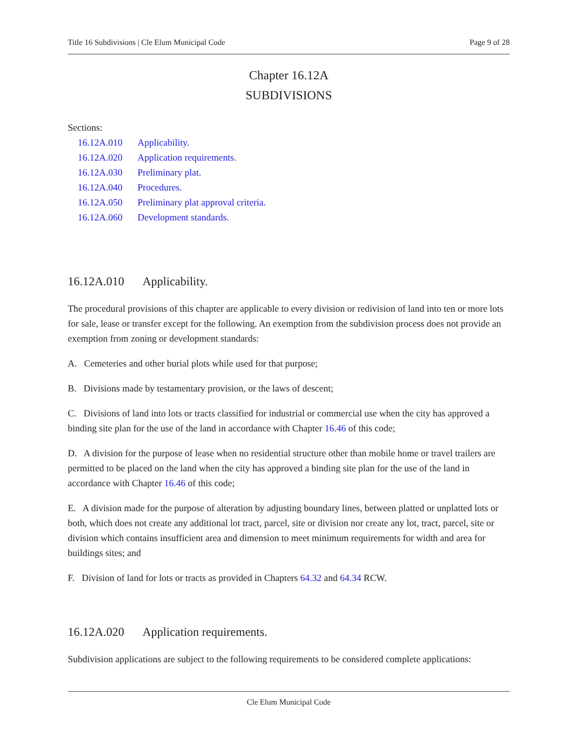Title 16 Subdivisions | Cle Elum Municipal Code Page 9 of 28
Chapter 16.12A
SUBDIVISIONS
Sections:
16.12A.010 Applicability.
16.12A.020 Application requirements.
16.12A.030 Preliminary plat.
16.12A.040 Procedures.
16.12A.050 Preliminary plat approval criteria.
16.12A.060 Development standards.
16.12A.010 Applicability.
The procedural provisions of this chapter are applicable to every division or redivision of land into ten or more lots for sale, lease or transfer except for the following. An exemption from the subdivision process does not provide an exemption from zoning or development standards:
A. Cemeteries and other burial plots while used for that purpose;
B. Divisions made by testamentary provision, or the laws of descent;
C. Divisions of land into lots or tracts classified for industrial or commercial use when the city has approved a binding site plan for the use of the land in accordance with Chapter 16.46 of this code;
D. A division for the purpose of lease when no residential structure other than mobile home or travel trailers are permitted to be placed on the land when the city has approved a binding site plan for the use of the land in accordance with Chapter 16.46 of this code;
E. A division made for the purpose of alteration by adjusting boundary lines, between platted or unplatted lots or both, which does not create any additional lot tract, parcel, site or division nor create any lot, tract, parcel, site or division which contains insufficient area and dimension to meet minimum requirements for width and area for buildings sites; and
F. Division of land for lots or tracts as provided in Chapters 64.32 and 64.34 RCW.
16.12A.020 Application requirements.
Subdivision applications are subject to the following requirements to be considered complete applications:
Cle Elum Municipal Code